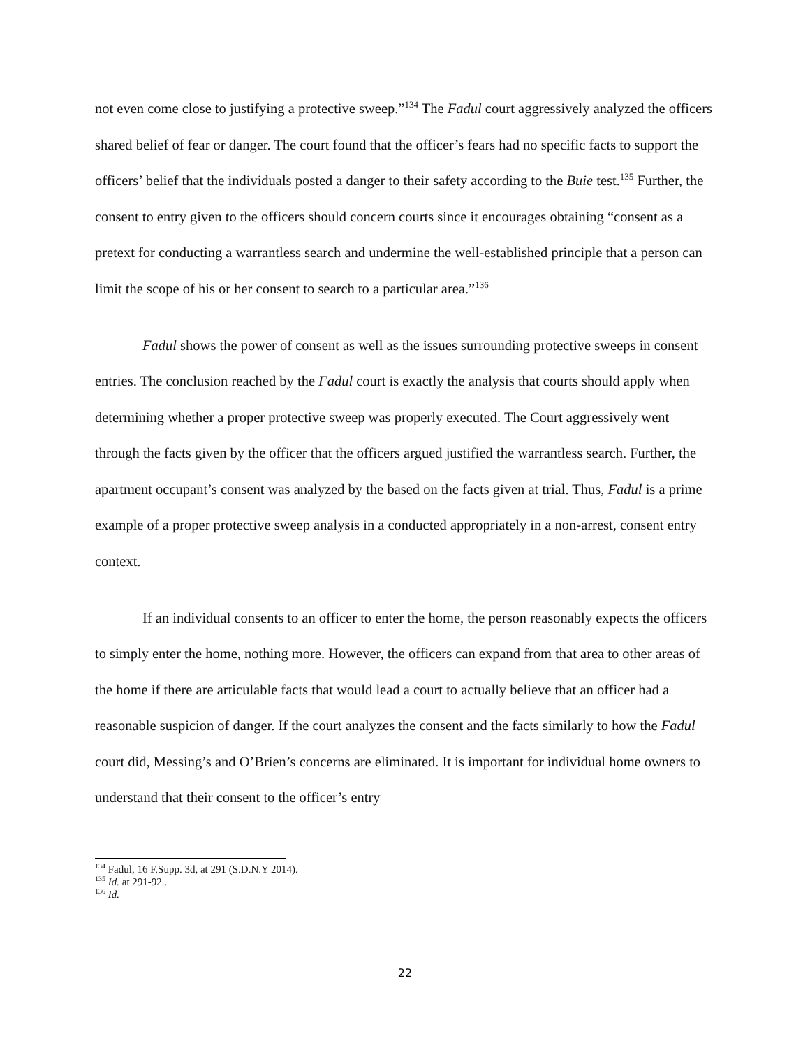not even come close to justifying a protective sweep.”<sup>134</sup> The Fadul court aggressively analyzed the officers shared belief of fear or danger. The court found that the officer’s fears had no specific facts to support the officers’ belief that the individuals posted a danger to their safety according to the Buie test.<sup>135</sup> Further, the consent to entry given to the officers should concern courts since it encourages obtaining “consent as a pretext for conducting a warrantless search and undermine the well-established principle that a person can limit the scope of his or her consent to search to a particular area.”<sup>136</sup>
Fadul shows the power of consent as well as the issues surrounding protective sweeps in consent entries. The conclusion reached by the Fadul court is exactly the analysis that courts should apply when determining whether a proper protective sweep was properly executed. The Court aggressively went through the facts given by the officer that the officers argued justified the warrantless search. Further, the apartment occupant’s consent was analyzed by the based on the facts given at trial. Thus, Fadul is a prime example of a proper protective sweep analysis in a conducted appropriately in a non-arrest, consent entry context.
If an individual consents to an officer to enter the home, the person reasonably expects the officers to simply enter the home, nothing more. However, the officers can expand from that area to other areas of the home if there are articulable facts that would lead a court to actually believe that an officer had a reasonable suspicion of danger. If the court analyzes the consent and the facts similarly to how the Fadul court did, Messing’s and O’Brien’s concerns are eliminated. It is important for individual home owners to understand that their consent to the officer’s entry
<sup>134</sup> Fadul, 16 F.Supp. 3d, at 291 (S.D.N.Y 2014).
<sup>135</sup> Id. at 291-92..
<sup>136</sup> Id.
22